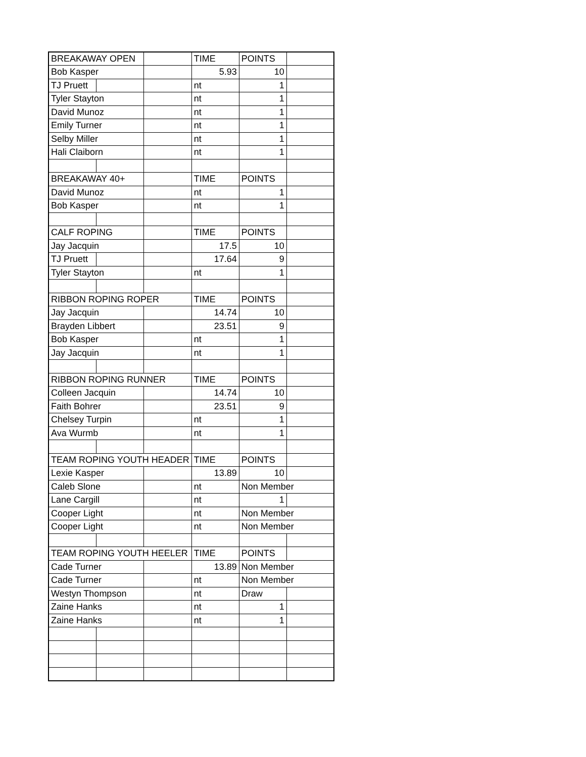| BREAKAWAY OPEN | | | TIME | POINTS | |
| Bob Kasper | | | 5.93 | 10 | |
| TJ Pruett | | | nt | 1 | |
| Tyler Stayton | | | nt | 1 | |
| David Munoz | | | nt | 1 | |
| Emily Turner | | | nt | 1 | |
| Selby Miller | | | nt | 1 | |
| Hali Claiborn | | | nt | 1 | |
| BREAKAWAY 40+ | | | TIME | POINTS | |
| David Munoz | | | nt | 1 | |
| Bob Kasper | | | nt | 1 | |
| CALF ROPING | | | TIME | POINTS | |
| Jay Jacquin | | | 17.5 | 10 | |
| TJ Pruett | | | 17.64 | 9 | |
| Tyler Stayton | | | nt | 1 | |
| RIBBON ROPING ROPER | | | TIME | POINTS | |
| Jay Jacquin | | | 14.74 | 10 | |
| Brayden Libbert | | | 23.51 | 9 | |
| Bob Kasper | | | nt | 1 | |
| Jay Jacquin | | | nt | 1 | |
| RIBBON ROPING RUNNER | | | TIME | POINTS | |
| Colleen Jacquin | | | 14.74 | 10 | |
| Faith Bohrer | | | 23.51 | 9 | |
| Chelsey Turpin | | | nt | 1 | |
| Ava Wurmb | | | nt | 1 | |
| TEAM ROPING YOUTH HEADER | | | TIME | POINTS | |
| Lexie Kasper | | | 13.89 | 10 | |
| Caleb Slone | | | nt | Non Member | |
| Lane Cargill | | | nt | 1 | |
| Cooper Light | | | nt | Non Member | |
| Cooper Light | | | nt | Non Member | |
| TEAM ROPING YOUTH HEELER | | | TIME | POINTS | |
| Cade Turner | | | 13.89 | Non Member | |
| Cade Turner | | | nt | Non Member | |
| Westyn Thompson | | | nt | Draw | |
| Zaine Hanks | | | nt | 1 | |
| Zaine Hanks | | | nt | 1 | |